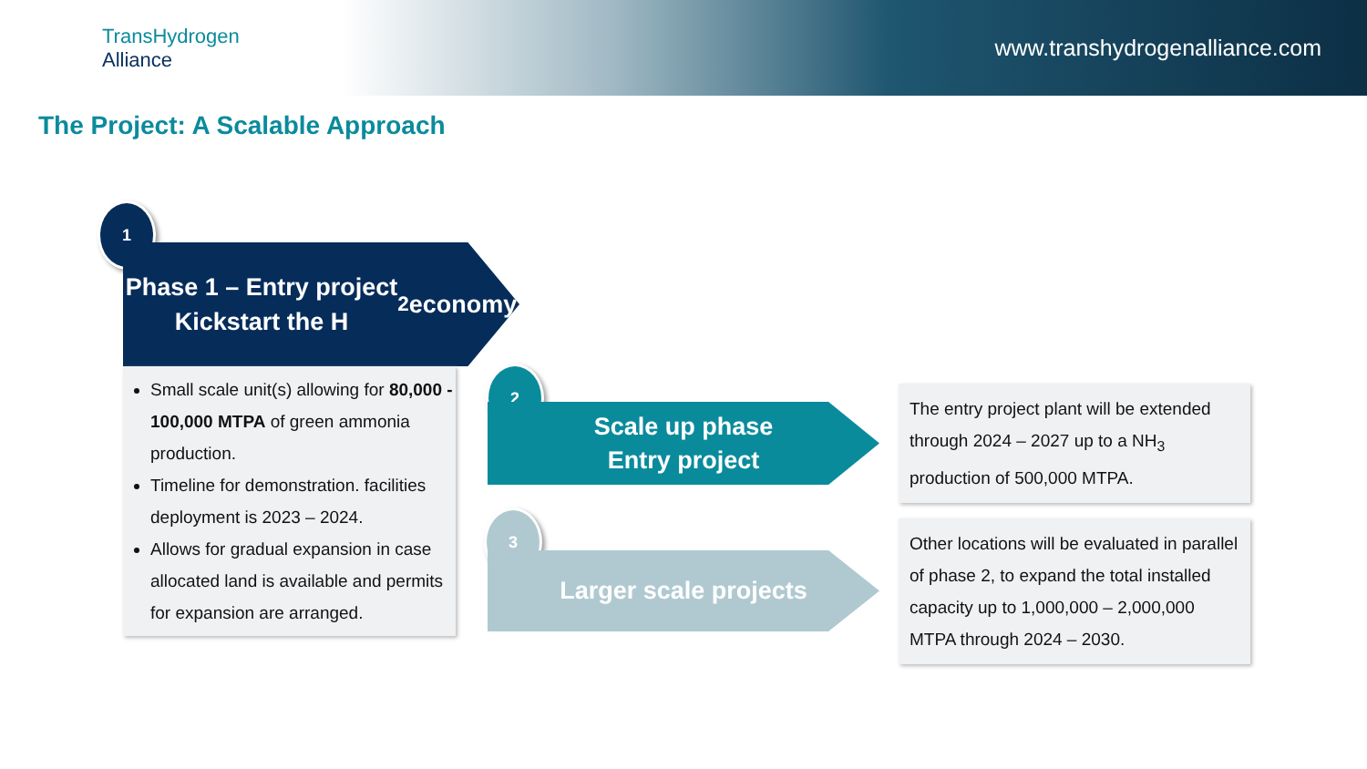TransHydrogen
Alliance
www.transhydrogenalliance.com
The Project: A Scalable Approach
1
Phase 1 – Entry project
Kickstart the H<sub>2</sub> economy
Small scale unit(s) allowing for 80,000 - 100,000 MTPA of green ammonia production.
Timeline for demonstration. facilities deployment is 2023 – 2024.
Allows for gradual expansion in case allocated land is available and permits for expansion are arranged.
2
Scale up phase
Entry project
3
Larger scale projects
The entry project plant will be extended through 2024 – 2027 up to a NH<sub>3</sub> production of 500,000 MTPA.
Other locations will be evaluated in parallel of phase 2, to expand the total installed capacity up to 1,000,000 – 2,000,000 MTPA through 2024 – 2030.